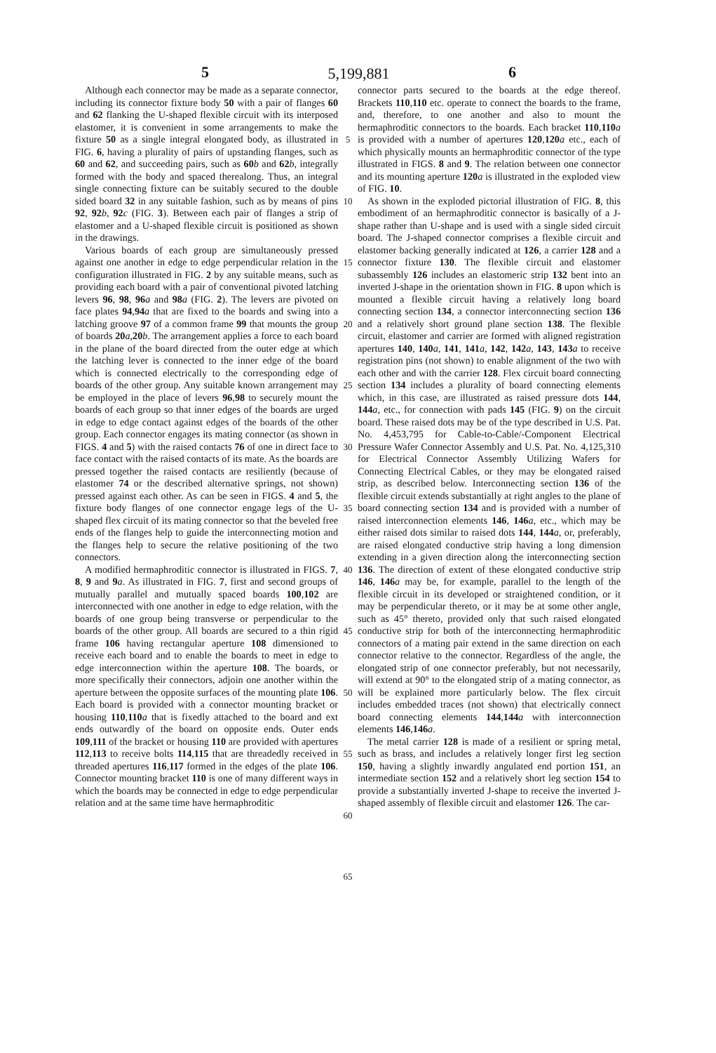5 5,199,881 6
Although each connector may be made as a separate connector, including its connector fixture body 50 with a pair of flanges 60 and 62 flanking the U-shaped flexible circuit with its interposed elastomer, it is convenient in some arrangements to make the fixture 50 as a single integral elongated body, as illustrated in FIG. 6, having a plurality of pairs of upstanding flanges, such as 60 and 62, and succeeding pairs, such as 60 b and 62 b, integrally formed with the body and spaced therealong. Thus, an integral single connecting fixture can be suitably secured to the double sided board 32 in any suitable fashion, such as by means of pins 92, 92 b, 92 c (FIG. 3). Between each pair of flanges a strip of elastomer and a U-shaped flexible circuit is positioned as shown in the drawings.
Various boards of each group are simultaneously pressed against one another in edge to edge perpendicular relation in the configuration illustrated in FIG. 2 by any suitable means, such as providing each board with a pair of conventional pivoted latching levers 96, 98, 96 a and 98 a (FIG. 2). The levers are pivoted on face plates 94,94 a that are fixed to the boards and swing into a latching groove 97 of a common frame 99 that mounts the group of boards 20 a,20 b. The arrangement applies a force to each board in the plane of the board directed from the outer edge at which the latching lever is connected to the inner edge of the board which is connected electrically to the corresponding edge of boards of the other group. Any suitable known arrangement may be employed in the place of levers 96,98 to securely mount the boards of each group so that inner edges of the boards are urged in edge to edge contact against edges of the boards of the other group. Each connector engages its mating connector (as shown in FIGS. 4 and 5) with the raised contacts 76 of one in direct face to face contact with the raised contacts of its mate. As the boards are pressed together the raised contacts are resiliently (because of elastomer 74 or the described alternative springs, not shown) pressed against each other. As can be seen in FIGS. 4 and 5, the fixture body flanges of one connector engage legs of the U-shaped flex circuit of its mating connector so that the beveled free ends of the flanges help to guide the interconnecting motion and the flanges help to secure the relative positioning of the two connectors.
A modified hermaphroditic connector is illustrated in FIGS. 7, 8, 9 and 9 a. As illustrated in FIG. 7, first and second groups of mutually parallel and mutually spaced boards 100,102 are interconnected with one another in edge to edge relation, with the boards of one group being transverse or perpendicular to the boards of the other group. All boards are secured to a thin rigid frame 106 having rectangular aperture 108 dimensioned to receive each board and to enable the boards to meet in edge to edge interconnection within the aperture 108. The boards, or more specifically their connectors, adjoin one another within the aperture between the opposite surfaces of the mounting plate 106. Each board is provided with a connector mounting bracket or housing 110,110 a that is fixedly attached to the board and ext ends outwardly of the board on opposite ends. Outer ends 109,111 of the bracket or housing 110 are provided with apertures 112,113 to receive bolts 114,115 that are threadedly received in threaded apertures 116,117 formed in the edges of the plate 106. Connector mounting bracket 110 is one of many different ways in which the boards may be connected in edge to edge perpendicular relation and at the same time have hermaphroditic
5
10
15
20
25
30
35
40
45
50
55
60
65
connector parts secured to the boards at the edge thereof. Brackets 110,110 etc. operate to connect the boards to the frame, and, therefore, to one another and also to mount the hermaphroditic connectors to the boards. Each bracket 110,110 a is provided with a number of apertures 120,120 a etc., each of which physically mounts an hermaphroditic connector of the type illustrated in FIGS. 8 and 9. The relation between one connector and its mounting aperture 120 a is illustrated in the exploded view of FIG. 10.
As shown in the exploded pictorial illustration of FIG. 8, this embodiment of an hermaphroditic connector is basically of a J-shape rather than U-shape and is used with a single sided circuit board. The J-shaped connector comprises a flexible circuit and elastomer backing generally indicated at 126, a carrier 128 and a connector fixture 130. The flexible circuit and elastomer subassembly 126 includes an elastomeric strip 132 bent into an inverted J-shape in the orientation shown in FIG. 8 upon which is mounted a flexible circuit having a relatively long board connecting section 134, a connector interconnecting section 136 and a relatively short ground plane section 138. The flexible circuit, elastomer and carrier are formed with aligned registration apertures 140, 140 a, 141, 141 a, 142, 142 a, 143, 143 a to receive registration pins (not shown) to enable alignment of the two with each other and with the carrier 128. Flex circuit board connecting section 134 includes a plurality of board connecting elements which, in this case, are illustrated as raised pressure dots 144, 144 a, etc., for connection with pads 145 (FIG. 9) on the circuit board. These raised dots may be of the type described in U.S. Pat. No. 4,453,795 for Cable-to-Cable/-Component Electrical Pressure Wafer Connector Assembly and U.S. Pat. No. 4,125,310 for Electrical Connector Assembly Utilizing Wafers for Connecting Electrical Cables, or they may be elongated raised strip, as described below. Interconnecting section 136 of the flexible circuit extends substantially at right angles to the plane of board connecting section 134 and is provided with a number of raised interconnection elements 146, 146 a, etc., which may be either raised dots similar to raised dots 144, 144 a, or, preferably, are raised elongated conductive strip having a long dimension extending in a given direction along the interconnecting section 136. The direction of extent of these elongated conductive strip 146, 146 a may be, for example, parallel to the length of the flexible circuit in its developed or straightened condition, or it may be perpendicular thereto, or it may be at some other angle, such as 45° thereto, provided only that such raised elongated conductive strip for both of the interconnecting hermaphroditic connectors of a mating pair extend in the same direction on each connector relative to the connector. Regardless of the angle, the elongated strip of one connector preferably, but not necessarily, will extend at 90° to the elongated strip of a mating connector, as will be explained more particularly below. The flex circuit includes embedded traces (not shown) that electrically connect board connecting elements 144,144 a with interconnection elements 146,146 a.
The metal carrier 128 is made of a resilient or spring metal, such as brass, and includes a relatively longer first leg section 150, having a slightly inwardly angulated end portion 151, an intermediate section 152 and a relatively short leg section 154 to provide a substantially inverted J-shape to receive the inverted J-shaped assembly of flexible circuit and elastomer 126. The car-